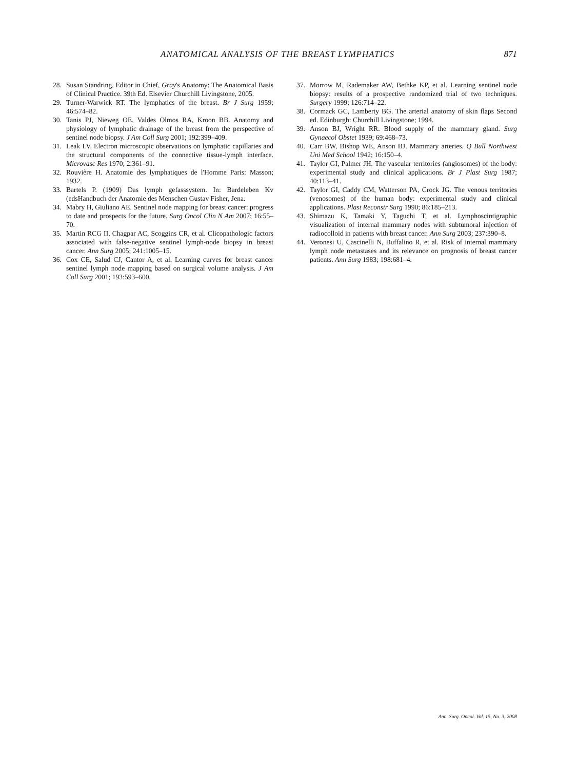ANATOMICAL ANALYSIS OF THE BREAST LYMPHATICS 871
28. Susan Standring, Editor in Chief, Gray's Anatomy: The Anatomical Basis of Clinical Practice. 39th Ed. Elsevier Churchill Livingstone, 2005.
29. Turner-Warwick RT. The lymphatics of the breast. Br J Surg 1959; 46:574–82.
30. Tanis PJ, Nieweg OE, Valdes Olmos RA, Kroon BB. Anatomy and physiology of lymphatic drainage of the breast from the perspective of sentinel node biopsy. J Am Coll Surg 2001; 192:399–409.
31. Leak LV. Electron microscopic observations on lymphatic capillaries and the structural components of the connective tissue-lymph interface. Microvasc Res 1970; 2:361–91.
32. Rouvière H. Anatomie des lymphatiques de l'Homme Paris: Masson; 1932.
33. Bartels P. (1909) Das lymph gefasssystem. In: Bardeleben Kv (edsHandbuch der Anatomie des Menschen Gustav Fisher, Jena.
34. Mabry H, Giuliano AE. Sentinel node mapping for breast cancer: progress to date and prospects for the future. Surg Oncol Clin N Am 2007; 16:55–70.
35. Martin RCG II, Chagpar AC, Scoggins CR, et al. Clicopathologic factors associated with false-negative sentinel lymph-node biopsy in breast cancer. Ann Surg 2005; 241:1005–15.
36. Cox CE, Salud CJ, Cantor A, et al. Learning curves for breast cancer sentinel lymph node mapping based on surgical volume analysis. J Am Coll Surg 2001; 193:593–600.
37. Morrow M, Rademaker AW, Bethke KP, et al. Learning sentinel node biopsy: results of a prospective randomized trial of two techniques. Surgery 1999; 126:714–22.
38. Cormack GC, Lamberty BG. The arterial anatomy of skin flaps Second ed. Edinburgh: Churchill Livingstone; 1994.
39. Anson BJ, Wright RR. Blood supply of the mammary gland. Surg Gynaecol Obstet 1939; 69:468–73.
40. Carr BW, Bishop WE, Anson BJ. Mammary arteries. Q Bull Northwest Uni Med School 1942; 16:150–4.
41. Taylor GI, Palmer JH. The vascular territories (angiosomes) of the body: experimental study and clinical applications. Br J Plast Surg 1987; 40:113–41.
42. Taylor GI, Caddy CM, Watterson PA, Crock JG. The venous territories (venosomes) of the human body: experimental study and clinical applications. Plast Reconstr Surg 1990; 86:185–213.
43. Shimazu K, Tamaki Y, Taguchi T, et al. Lymphoscintigraphic visualization of internal mammary nodes with subtumoral injection of radiocolloid in patients with breast cancer. Ann Surg 2003; 237:390–8.
44. Veronesi U, Cascinelli N, Buffalino R, et al. Risk of internal mammary lymph node metastases and its relevance on prognosis of breast cancer patients. Ann Surg 1983; 198:681–4.
Ann. Surg. Oncol. Vol. 15, No. 3, 2008